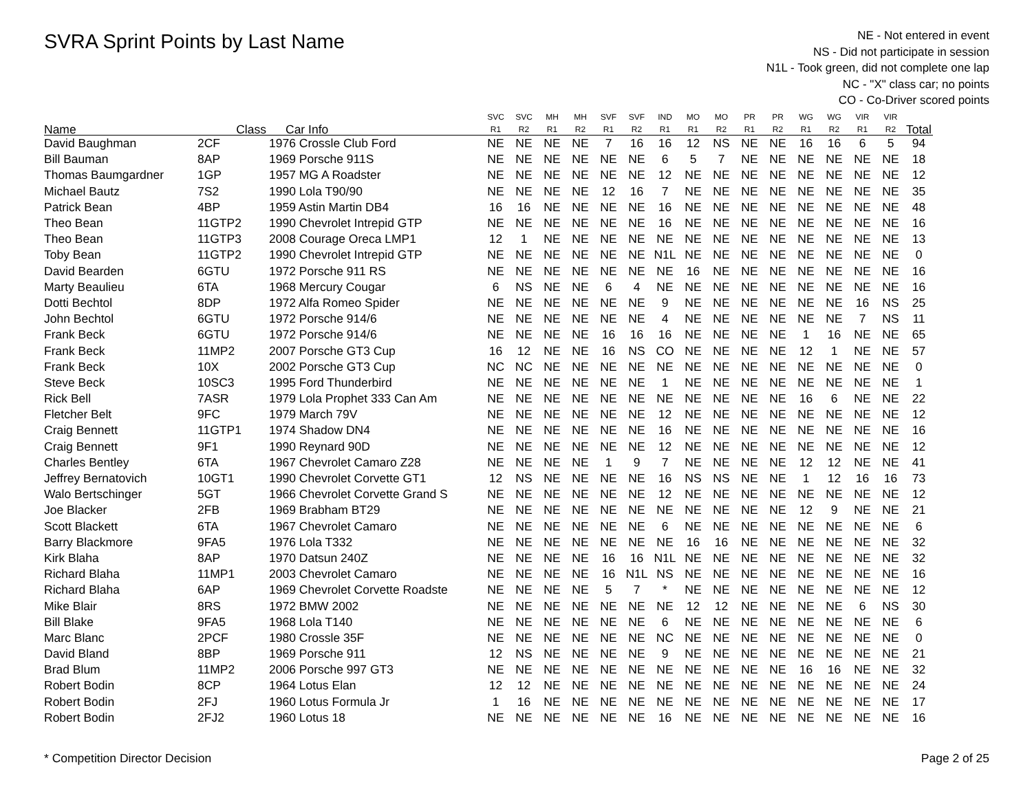SVRA Sprint Points by Last Name
NE - Not entered in event
NS - Did not participate in session
N1L - Took green, did not complete one lap
NC - "X" class car; no points
CO - Co-Driver scored points
| Name | Class | Car Info | SVC R1 | SVC R2 | MH R1 | MH R2 | SVF R1 | SVF R2 | IND R1 | MO R1 | MO R2 | PR R1 | PR R2 | WG R1 | WG R2 | VIR R1 | VIR R2 | Total |
| --- | --- | --- | --- | --- | --- | --- | --- | --- | --- | --- | --- | --- | --- | --- | --- | --- | --- | --- |
| David Baughman | 2CF | 1976 Crossle Club Ford | NE | NE | NE | NE | 7 | 16 | 16 | 12 | NS | NE | NE | 16 | 16 | 6 | 5 | 94 |
| Bill Bauman | 8AP | 1969 Porsche 911S | NE | NE | NE | NE | NE | NE | 6 | 5 | 7 | NE | NE | NE | NE | NE | NE | 18 |
| Thomas Baumgardner | 1GP | 1957 MG A Roadster | NE | NE | NE | NE | NE | NE | 12 | NE | NE | NE | NE | NE | NE | NE | NE | 12 |
| Michael Bautz | 7S2 | 1990 Lola T90/90 | NE | NE | NE | NE | 12 | 16 | 7 | NE | NE | NE | NE | NE | NE | NE | NE | 35 |
| Patrick Bean | 4BP | 1959 Astin Martin DB4 | 16 | 16 | NE | NE | NE | NE | 16 | NE | NE | NE | NE | NE | NE | NE | NE | 48 |
| Theo Bean | 11GTP2 | 1990 Chevrolet Intrepid GTP | NE | NE | NE | NE | NE | NE | 16 | NE | NE | NE | NE | NE | NE | NE | NE | 16 |
| Theo Bean | 11GTP3 | 2008 Courage Oreca LMP1 | 12 | 1 | NE | NE | NE | NE | NE | NE | NE | NE | NE | NE | NE | NE | NE | 13 |
| Toby Bean | 11GTP2 | 1990 Chevrolet Intrepid GTP | NE | NE | NE | NE | NE | NE | N1L | NE | NE | NE | NE | NE | NE | NE | NE | 0 |
| David Bearden | 6GTU | 1972 Porsche 911 RS | NE | NE | NE | NE | NE | NE | NE | 16 | NE | NE | NE | NE | NE | NE | NE | 16 |
| Marty Beaulieu | 6TA | 1968 Mercury Cougar | 6 | NS | NE | NE | 6 | 4 | NE | NE | NE | NE | NE | NE | NE | NE | NE | 16 |
| Dotti Bechtol | 8DP | 1972 Alfa Romeo Spider | NE | NE | NE | NE | NE | NE | 9 | NE | NE | NE | NE | NE | NE | 16 | NS | 25 |
| John Bechtol | 6GTU | 1972 Porsche 914/6 | NE | NE | NE | NE | NE | NE | 4 | NE | NE | NE | NE | NE | NE | 7 | NS | 11 |
| Frank Beck | 6GTU | 1972 Porsche 914/6 | NE | NE | NE | NE | 16 | 16 | 16 | NE | NE | NE | NE | 1 | 16 | NE | NE | 65 |
| Frank Beck | 11MP2 | 2007 Porsche GT3 Cup | 16 | 12 | NE | NE | 16 | NS | CO | NE | NE | NE | NE | 12 | 1 | NE | NE | 57 |
| Frank Beck | 10X | 2002 Porsche GT3 Cup | NC | NC | NE | NE | NE | NE | NE | NE | NE | NE | NE | NE | NE | NE | NE | 0 |
| Steve Beck | 10SC3 | 1995 Ford Thunderbird | NE | NE | NE | NE | NE | NE | 1 | NE | NE | NE | NE | NE | NE | NE | NE | 1 |
| Rick Bell | 7ASR | 1979 Lola Prophet 333 Can Am | NE | NE | NE | NE | NE | NE | NE | NE | NE | NE | NE | 16 | 6 | NE | NE | 22 |
| Fletcher Belt | 9FC | 1979 March 79V | NE | NE | NE | NE | NE | NE | 12 | NE | NE | NE | NE | NE | NE | NE | NE | 12 |
| Craig Bennett | 11GTP1 | 1974 Shadow DN4 | NE | NE | NE | NE | NE | NE | 16 | NE | NE | NE | NE | NE | NE | NE | NE | 16 |
| Craig Bennett | 9F1 | 1990 Reynard 90D | NE | NE | NE | NE | NE | NE | 12 | NE | NE | NE | NE | NE | NE | NE | NE | 12 |
| Charles Bentley | 6TA | 1967 Chevrolet Camaro Z28 | NE | NE | NE | NE | 1 | 9 | 7 | NE | NE | NE | NE | 12 | 12 | NE | NE | 41 |
| Jeffrey Bernatovich | 10GT1 | 1990 Chevrolet Corvette GT1 | 12 | NS | NE | NE | NE | NE | 16 | NS | NS | NE | NE | 1 | 12 | 16 | 16 | 73 |
| Walo Bertschinger | 5GT | 1966 Chevrolet Corvette Grand S | NE | NE | NE | NE | NE | NE | 12 | NE | NE | NE | NE | NE | NE | NE | NE | 12 |
| Joe Blacker | 2FB | 1969 Brabham BT29 | NE | NE | NE | NE | NE | NE | NE | NE | NE | NE | NE | 12 | 9 | NE | NE | 21 |
| Scott Blackett | 6TA | 1967 Chevrolet Camaro | NE | NE | NE | NE | NE | NE | 6 | NE | NE | NE | NE | NE | NE | NE | NE | 6 |
| Barry Blackmore | 9FA5 | 1976 Lola T332 | NE | NE | NE | NE | NE | NE | NE | 16 | 16 | NE | NE | NE | NE | NE | NE | 32 |
| Kirk Blaha | 8AP | 1970 Datsun 240Z | NE | NE | NE | NE | 16 | 16 | N1L | NE | NE | NE | NE | NE | NE | NE | NE | 32 |
| Richard Blaha | 11MP1 | 2003 Chevrolet Camaro | NE | NE | NE | NE | 16 | N1L | NS | NE | NE | NE | NE | NE | NE | NE | NE | 16 |
| Richard Blaha | 6AP | 1969 Chevrolet Corvette Roadste | NE | NE | NE | NE | 5 | 7 | * | NE | NE | NE | NE | NE | NE | NE | NE | 12 |
| Mike Blair | 8RS | 1972 BMW 2002 | NE | NE | NE | NE | NE | NE | NE | 12 | 12 | NE | NE | NE | NE | 6 | NS | 30 |
| Bill Blake | 9FA5 | 1968 Lola T140 | NE | NE | NE | NE | NE | NE | 6 | NE | NE | NE | NE | NE | NE | NE | NE | 6 |
| Marc Blanc | 2PCF | 1980 Crossle 35F | NE | NE | NE | NE | NE | NE | NC | NE | NE | NE | NE | NE | NE | NE | NE | 0 |
| David Bland | 8BP | 1969 Porsche 911 | 12 | NS | NE | NE | NE | NE | 9 | NE | NE | NE | NE | NE | NE | NE | NE | 21 |
| Brad Blum | 11MP2 | 2006 Porsche 997 GT3 | NE | NE | NE | NE | NE | NE | NE | NE | NE | NE | NE | 16 | 16 | NE | NE | 32 |
| Robert Bodin | 8CP | 1964 Lotus Elan | 12 | 12 | NE | NE | NE | NE | NE | NE | NE | NE | NE | NE | NE | NE | NE | 24 |
| Robert Bodin | 2FJ | 1960 Lotus Formula Jr | 1 | 16 | NE | NE | NE | NE | NE | NE | NE | NE | NE | NE | NE | NE | NE | 17 |
| Robert Bodin | 2FJ2 | 1960 Lotus 18 | NE | NE | NE | NE | NE | NE | 16 | NE | NE | NE | NE | NE | NE | NE | NE | 16 |
* Competition Director Decision Page 2 of 25